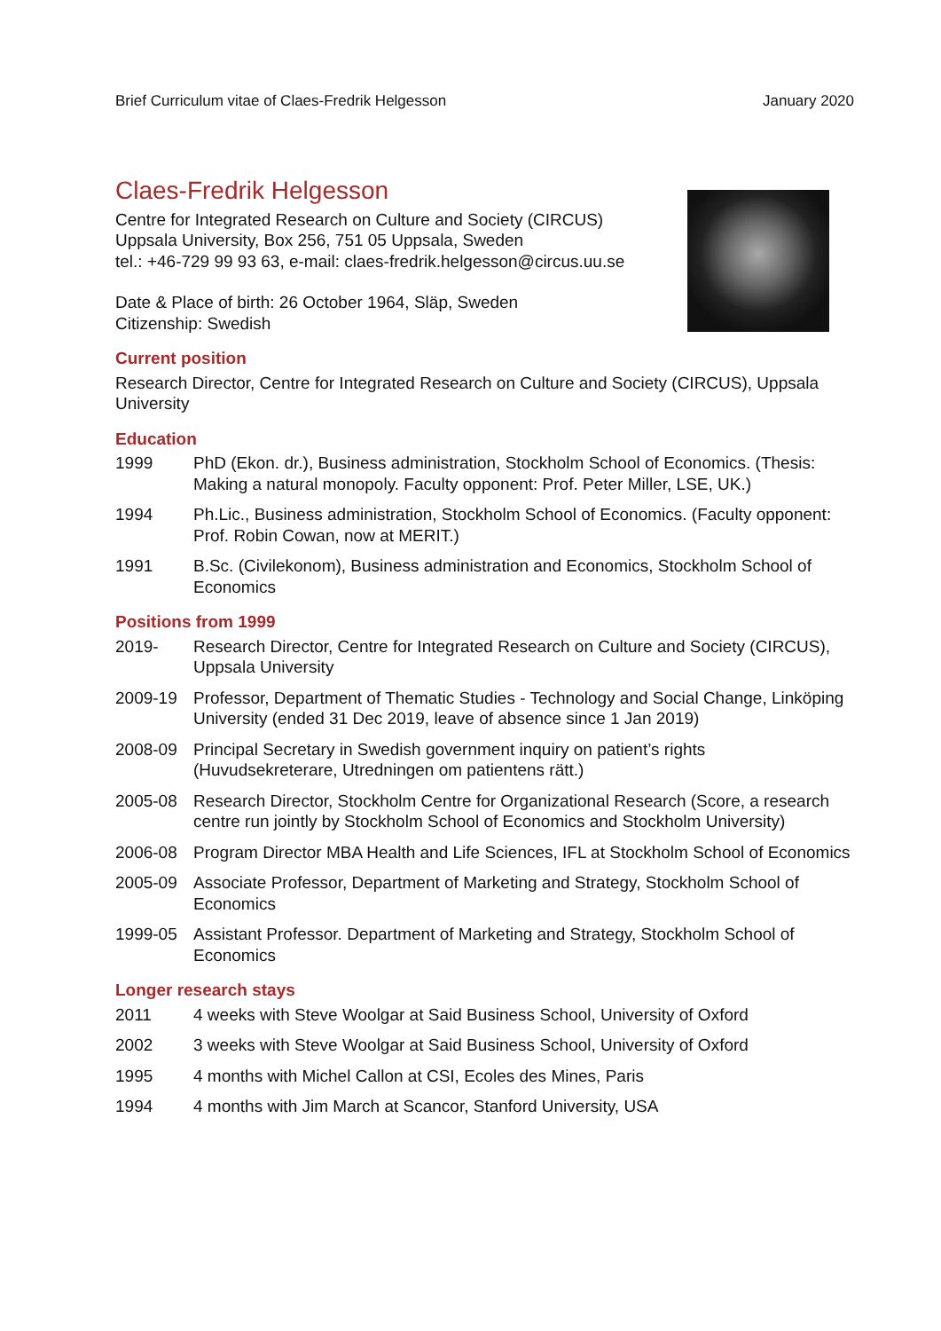Brief Curriculum vitae of Claes-Fredrik Helgesson January 2020
Claes-Fredrik Helgesson
Centre for Integrated Research on Culture and Society (CIRCUS)
Uppsala University, Box 256, 751 05 Uppsala, Sweden
tel.: +46-729 99 93 63, e-mail: claes-fredrik.helgesson@circus.uu.se
Date & Place of birth: 26 October 1964, Släp, Sweden
Citizenship: Swedish
Current position
Research Director, Centre for Integrated Research on Culture and Society (CIRCUS), Uppsala University
Education
1999 PhD (Ekon. dr.), Business administration, Stockholm School of Economics. (Thesis: Making a natural monopoly. Faculty opponent: Prof. Peter Miller, LSE, UK.)
1994 Ph.Lic., Business administration, Stockholm School of Economics. (Faculty opponent: Prof. Robin Cowan, now at MERIT.)
1991 B.Sc. (Civilekonom), Business administration and Economics, Stockholm School of Economics
Positions from 1999
2019- Research Director, Centre for Integrated Research on Culture and Society (CIRCUS), Uppsala University
2009-19 Professor, Department of Thematic Studies - Technology and Social Change, Linköping University (ended 31 Dec 2019, leave of absence since 1 Jan 2019)
2008-09 Principal Secretary in Swedish government inquiry on patient’s rights (Huvudsekreterare, Utredningen om patientens rätt.)
2005-08 Research Director, Stockholm Centre for Organizational Research (Score, a research centre run jointly by Stockholm School of Economics and Stockholm University)
2006-08 Program Director MBA Health and Life Sciences, IFL at Stockholm School of Economics
2005-09 Associate Professor, Department of Marketing and Strategy, Stockholm School of Economics
1999-05 Assistant Professor. Department of Marketing and Strategy, Stockholm School of Economics
Longer research stays
2011 4 weeks with Steve Woolgar at Said Business School, University of Oxford
2002 3 weeks with Steve Woolgar at Said Business School, University of Oxford
1995 4 months with Michel Callon at CSI, Ecoles des Mines, Paris
1994 4 months with Jim March at Scancor, Stanford University, USA